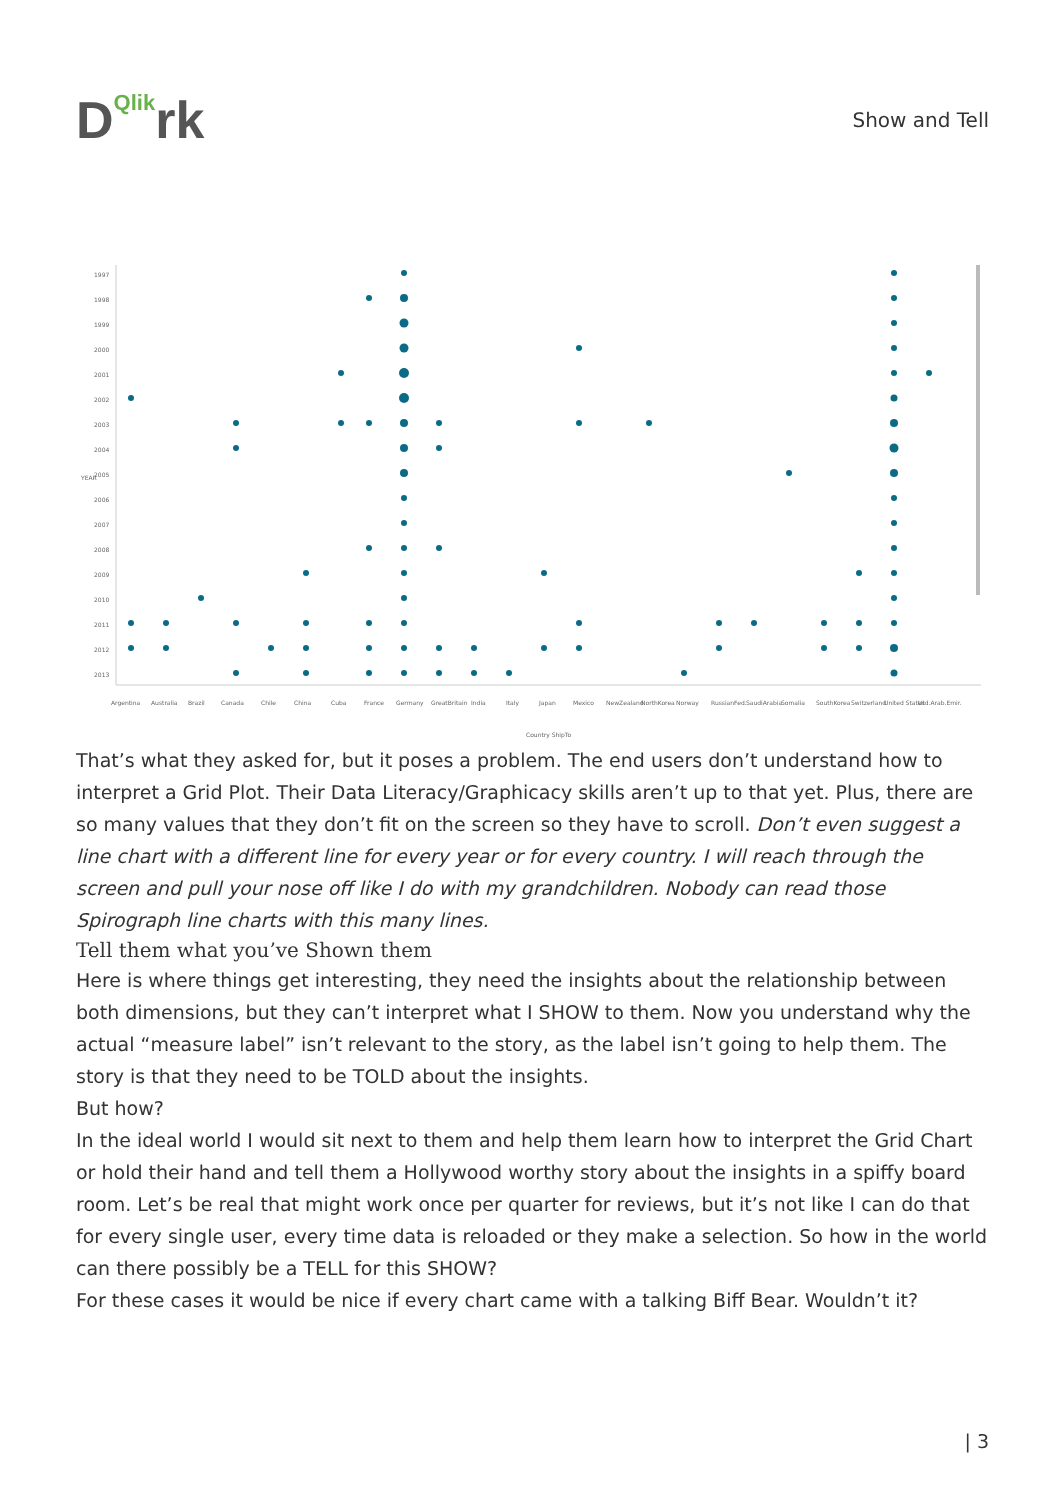DQlikrk
Show and Tell
1997
1998
1999
2000
2001
2002
2003
2004
2005
2006
2007
2008
2009
2010
2011
2012
2013
YEAR
Country ShipTo
Argentina
Australia
Brazil
Canada
Chile
China
Cuba
France
Germany
GreatBritain
India
Italy
Japan
Mexico
NewZealand
NorthKorea
Norway
RussianFed.
SaudiArabia
Somalia
SouthKorea
Switzerland
United States
Utd.Arab.Emir.
That’s what they asked for, but it poses a problem. The end users don’t understand how to interpret a Grid Plot. Their Data Literacy/Graphicacy skills aren’t up to that yet. Plus, there are so many values that they don’t fit on the screen so they have to scroll. Don’t even suggest a line chart with a different line for every year or for every country. I will reach through the screen and pull your nose off like I do with my grandchildren. Nobody can read those Spirograph line charts with this many lines.
Tell them what you’ve Shown them
Here is where things get interesting, they need the insights about the relationship between both dimensions, but they can’t interpret what I SHOW to them. Now you understand why the actual “measure label” isn’t relevant to the story, as the label isn’t going to help them. The story is that they need to be TOLD about the insights.
But how?
In the ideal world I would sit next to them and help them learn how to interpret the Grid Chart or hold their hand and tell them a Hollywood worthy story about the insights in a spiffy board room. Let’s be real that might work once per quarter for reviews, but it’s not like I can do that for every single user, every time data is reloaded or they make a selection. So how in the world can there possibly be a TELL for this SHOW?
For these cases it would be nice if every chart came with a talking Biff Bear. Wouldn’t it?
| 3